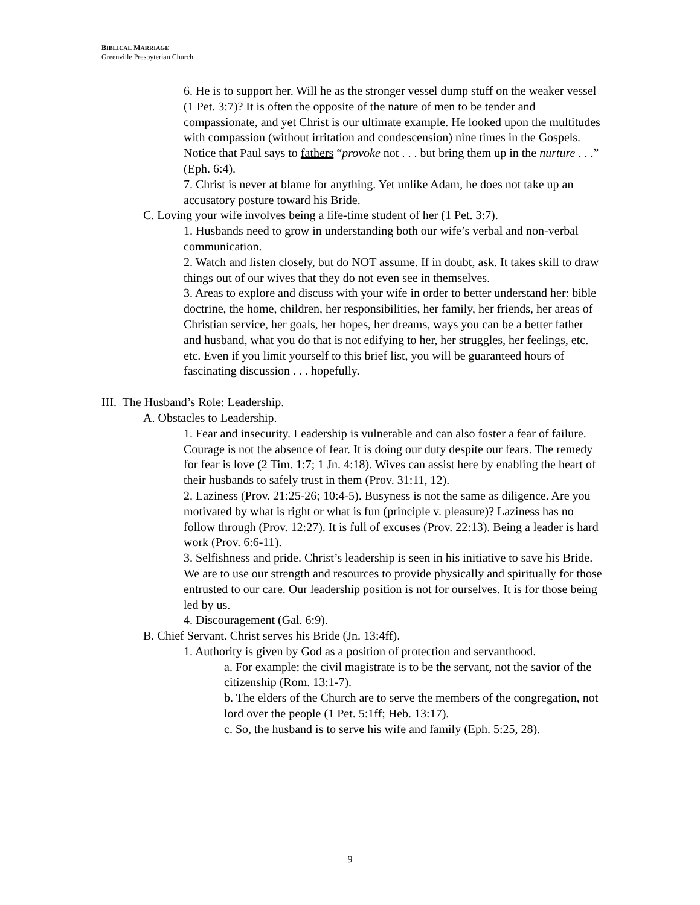BIBLICAL MARRIAGE
Greenville Presbyterian Church
6. He is to support her. Will he as the stronger vessel dump stuff on the weaker vessel (1 Pet. 3:7)? It is often the opposite of the nature of men to be tender and compassionate, and yet Christ is our ultimate example. He looked upon the multitudes with compassion (without irritation and condescension) nine times in the Gospels. Notice that Paul says to fathers “provoke not . . . but bring them up in the nurture . . .” (Eph. 6:4).
7. Christ is never at blame for anything. Yet unlike Adam, he does not take up an accusatory posture toward his Bride.
C. Loving your wife involves being a life-time student of her (1 Pet. 3:7).
1. Husbands need to grow in understanding both our wife’s verbal and non-verbal communication.
2. Watch and listen closely, but do NOT assume. If in doubt, ask. It takes skill to draw things out of our wives that they do not even see in themselves.
3. Areas to explore and discuss with your wife in order to better understand her: bible doctrine, the home, children, her responsibilities, her family, her friends, her areas of Christian service, her goals, her hopes, her dreams, ways you can be a better father and husband, what you do that is not edifying to her, her struggles, her feelings, etc. etc. Even if you limit yourself to this brief list, you will be guaranteed hours of fascinating discussion . . . hopefully.
III. The Husband’s Role: Leadership.
A. Obstacles to Leadership.
1. Fear and insecurity. Leadership is vulnerable and can also foster a fear of failure. Courage is not the absence of fear. It is doing our duty despite our fears. The remedy for fear is love (2 Tim. 1:7; 1 Jn. 4:18). Wives can assist here by enabling the heart of their husbands to safely trust in them (Prov. 31:11, 12).
2. Laziness (Prov. 21:25-26; 10:4-5). Busyness is not the same as diligence. Are you motivated by what is right or what is fun (principle v. pleasure)? Laziness has no follow through (Prov. 12:27). It is full of excuses (Prov. 22:13). Being a leader is hard work (Prov. 6:6-11).
3. Selfishness and pride. Christ’s leadership is seen in his initiative to save his Bride. We are to use our strength and resources to provide physically and spiritually for those entrusted to our care. Our leadership position is not for ourselves. It is for those being led by us.
4. Discouragement (Gal. 6:9).
B. Chief Servant. Christ serves his Bride (Jn. 13:4ff).
1. Authority is given by God as a position of protection and servanthood.
a. For example: the civil magistrate is to be the servant, not the savior of the citizenship (Rom. 13:1-7).
b. The elders of the Church are to serve the members of the congregation, not lord over the people (1 Pet. 5:1ff; Heb. 13:17).
c. So, the husband is to serve his wife and family (Eph. 5:25, 28).
9